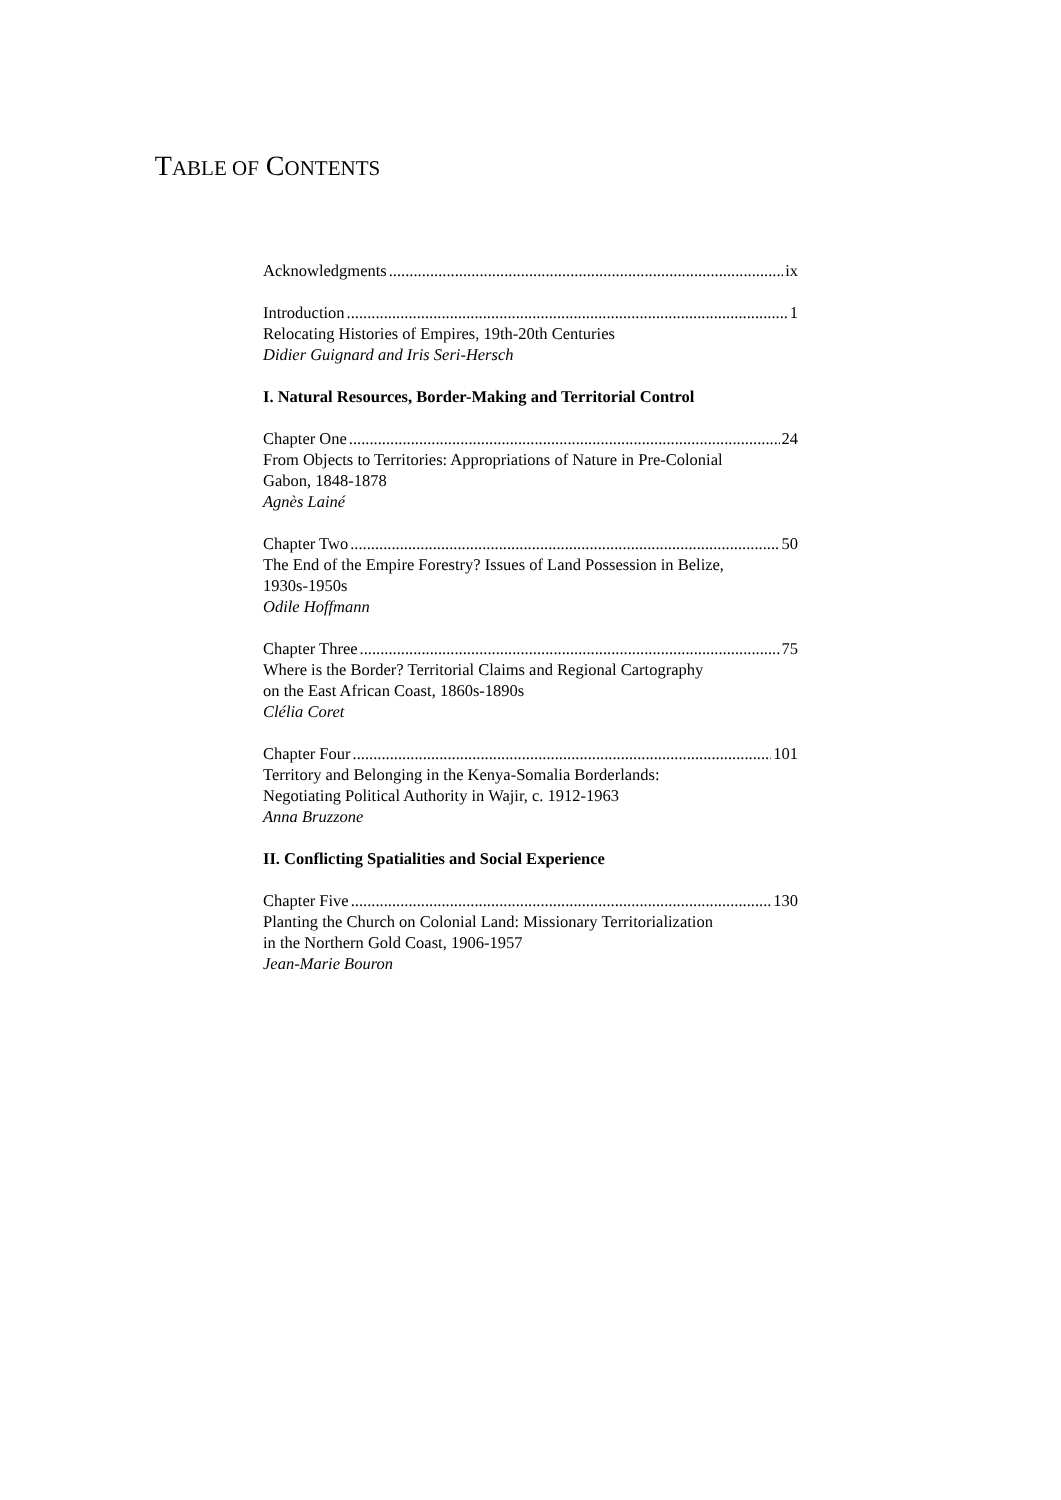TABLE OF CONTENTS
Acknowledgments ix
Introduction 1
Relocating Histories of Empires, 19th-20th Centuries
Didier Guignard and Iris Seri-Hersch
I. Natural Resources, Border-Making and Territorial Control
Chapter One 24
From Objects to Territories: Appropriations of Nature in Pre-Colonial
Gabon, 1848-1878
Agnès Lainé
Chapter Two 50
The End of the Empire Forestry? Issues of Land Possession in Belize,
1930s-1950s
Odile Hoffmann
Chapter Three 75
Where is the Border? Territorial Claims and Regional Cartography
on the East African Coast, 1860s-1890s
Clélia Coret
Chapter Four 101
Territory and Belonging in the Kenya-Somalia Borderlands:
Negotiating Political Authority in Wajir, c. 1912-1963
Anna Bruzzone
II. Conflicting Spatialities and Social Experience
Chapter Five 130
Planting the Church on Colonial Land: Missionary Territorialization
in the Northern Gold Coast, 1906-1957
Jean-Marie Bouron